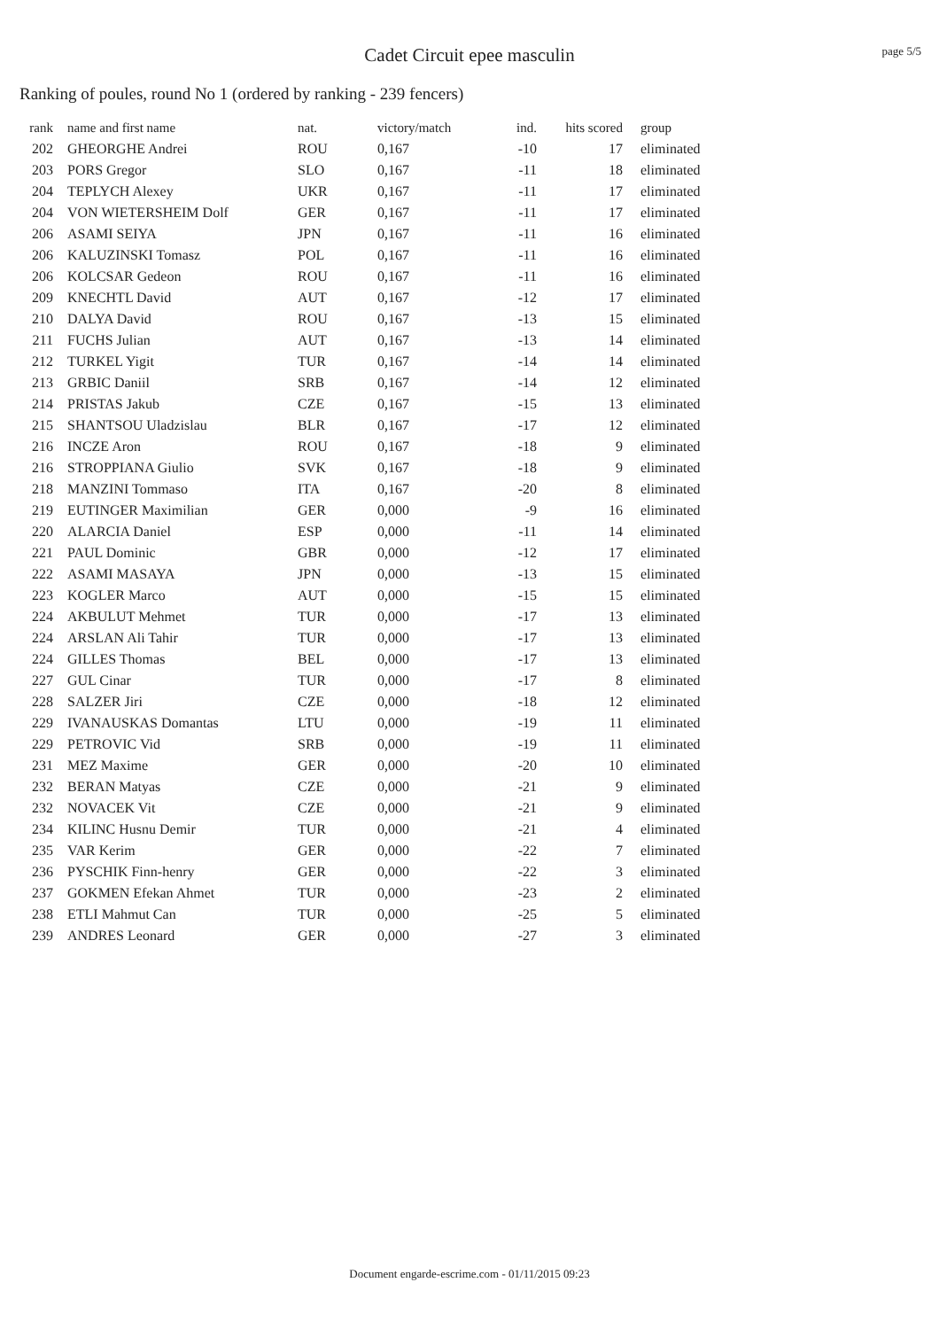Cadet Circuit epee masculin
page 5/5
Ranking of poules, round No 1 (ordered by ranking - 239 fencers)
| rank | name and first name | nat. | victory/match | ind. | hits scored | group |
| --- | --- | --- | --- | --- | --- | --- |
| 202 | GHEORGHE Andrei | ROU | 0,167 | -10 | 17 | eliminated |
| 203 | PORS Gregor | SLO | 0,167 | -11 | 18 | eliminated |
| 204 | TEPLYCH Alexey | UKR | 0,167 | -11 | 17 | eliminated |
| 204 | VON WIETERSHEIM Dolf | GER | 0,167 | -11 | 17 | eliminated |
| 206 | ASAMI SEIYA | JPN | 0,167 | -11 | 16 | eliminated |
| 206 | KALUZINSKI Tomasz | POL | 0,167 | -11 | 16 | eliminated |
| 206 | KOLCSAR Gedeon | ROU | 0,167 | -11 | 16 | eliminated |
| 209 | KNECHTL David | AUT | 0,167 | -12 | 17 | eliminated |
| 210 | DALYA David | ROU | 0,167 | -13 | 15 | eliminated |
| 211 | FUCHS Julian | AUT | 0,167 | -13 | 14 | eliminated |
| 212 | TURKEL Yigit | TUR | 0,167 | -14 | 14 | eliminated |
| 213 | GRBIC Daniil | SRB | 0,167 | -14 | 12 | eliminated |
| 214 | PRISTAS Jakub | CZE | 0,167 | -15 | 13 | eliminated |
| 215 | SHANTSOU Uladzislau | BLR | 0,167 | -17 | 12 | eliminated |
| 216 | INCZE Aron | ROU | 0,167 | -18 | 9 | eliminated |
| 216 | STROPPIANA Giulio | SVK | 0,167 | -18 | 9 | eliminated |
| 218 | MANZINI Tommaso | ITA | 0,167 | -20 | 8 | eliminated |
| 219 | EUTINGER Maximilian | GER | 0,000 | -9 | 16 | eliminated |
| 220 | ALARCIA Daniel | ESP | 0,000 | -11 | 14 | eliminated |
| 221 | PAUL Dominic | GBR | 0,000 | -12 | 17 | eliminated |
| 222 | ASAMI MASAYA | JPN | 0,000 | -13 | 15 | eliminated |
| 223 | KOGLER Marco | AUT | 0,000 | -15 | 15 | eliminated |
| 224 | AKBULUT Mehmet | TUR | 0,000 | -17 | 13 | eliminated |
| 224 | ARSLAN Ali Tahir | TUR | 0,000 | -17 | 13 | eliminated |
| 224 | GILLES Thomas | BEL | 0,000 | -17 | 13 | eliminated |
| 227 | GUL Cinar | TUR | 0,000 | -17 | 8 | eliminated |
| 228 | SALZER Jiri | CZE | 0,000 | -18 | 12 | eliminated |
| 229 | IVANAUSKAS Domantas | LTU | 0,000 | -19 | 11 | eliminated |
| 229 | PETROVIC Vid | SRB | 0,000 | -19 | 11 | eliminated |
| 231 | MEZ Maxime | GER | 0,000 | -20 | 10 | eliminated |
| 232 | BERAN Matyas | CZE | 0,000 | -21 | 9 | eliminated |
| 232 | NOVACEK Vit | CZE | 0,000 | -21 | 9 | eliminated |
| 234 | KILINC Husnu Demir | TUR | 0,000 | -21 | 4 | eliminated |
| 235 | VAR Kerim | GER | 0,000 | -22 | 7 | eliminated |
| 236 | PYSCHIK Finn-henry | GER | 0,000 | -22 | 3 | eliminated |
| 237 | GOKMEN Efekan Ahmet | TUR | 0,000 | -23 | 2 | eliminated |
| 238 | ETLI Mahmut Can | TUR | 0,000 | -25 | 5 | eliminated |
| 239 | ANDRES Leonard | GER | 0,000 | -27 | 3 | eliminated |
Document engarde-escrime.com - 01/11/2015 09:23